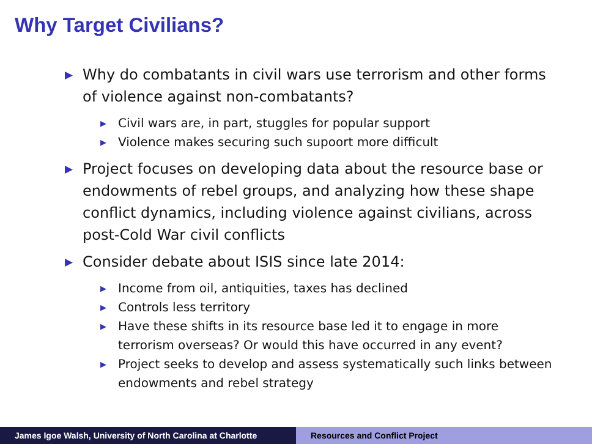Why Target Civilians?
▶ Why do combatants in civil wars use terrorism and other forms of violence against non-combatants?
▶ Civil wars are, in part, stuggles for popular support
▶ Violence makes securing such supoort more difficult
▶ Project focuses on developing data about the resource base or endowments of rebel groups, and analyzing how these shape conflict dynamics, including violence against civilians, across post-Cold War civil conflicts
▶ Consider debate about ISIS since late 2014:
▶ Income from oil, antiquities, taxes has declined
▶ Controls less territory
▶ Have these shifts in its resource base led it to engage in more terrorism overseas? Or would this have occurred in any event?
▶ Project seeks to develop and assess systematically such links between endowments and rebel strategy
James Igoe Walsh, University of North Carolina at Charlotte
Resources and Conflict Project